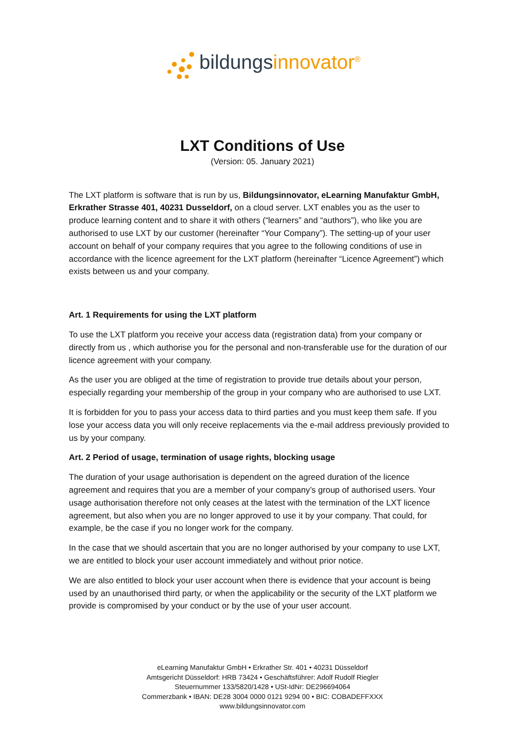bildungsinnovator<sup>®</sup>
LXT Conditions of Use
(Version: 05. January 2021)
The LXT platform is software that is run by us, Bildungsinnovator, eLearning Manufaktur GmbH, Erkrather Strasse 401, 40231 Dusseldorf, on a cloud server. LXT enables you as the user to produce learning content and to share it with others (“learners” and “authors”), who like you are authorised to use LXT by our customer (hereinafter “Your Company”). The setting-up of your user account on behalf of your company requires that you agree to the following conditions of use in accordance with the licence agreement for the LXT platform (hereinafter “Licence Agreement”) which exists between us and your company.
Art. 1 Requirements for using the LXT platform
To use the LXT platform you receive your access data (registration data) from your company or directly from us , which authorise you for the personal and non-transferable use for the duration of our licence agreement with your company.
As the user you are obliged at the time of registration to provide true details about your person, especially regarding your membership of the group in your company who are authorised to use LXT.
It is forbidden for you to pass your access data to third parties and you must keep them safe. If you lose your access data you will only receive replacements via the e-mail address previously provided to us by your company.
Art. 2 Period of usage, termination of usage rights, blocking usage
The duration of your usage authorisation is dependent on the agreed duration of the licence agreement and requires that you are a member of your company’s group of authorised users. Your usage authorisation therefore not only ceases at the latest with the termination of the LXT licence agreement, but also when you are no longer approved to use it by your company. That could, for example, be the case if you no longer work for the company.
In the case that we should ascertain that you are no longer authorised by your company to use LXT, we are entitled to block your user account immediately and without prior notice.
We are also entitled to block your user account when there is evidence that your account is being used by an unauthorised third party, or when the applicability or the security of the LXT platform we provide is compromised by your conduct or by the use of your user account.
eLearning Manufaktur GmbH • Erkrather Str. 401 • 40231 Düsseldorf
Amtsgericht Düsseldorf: HRB 73424 • Geschäftsführer: Adolf Rudolf Riegler
Steuernummer 133/5820/1428 • USt-IdNr: DE296694064
Commerzbank • IBAN: DE28 3004 0000 0121 9294 00 • BIC: COBADEFFXXX
www.bildungsinnovator.com